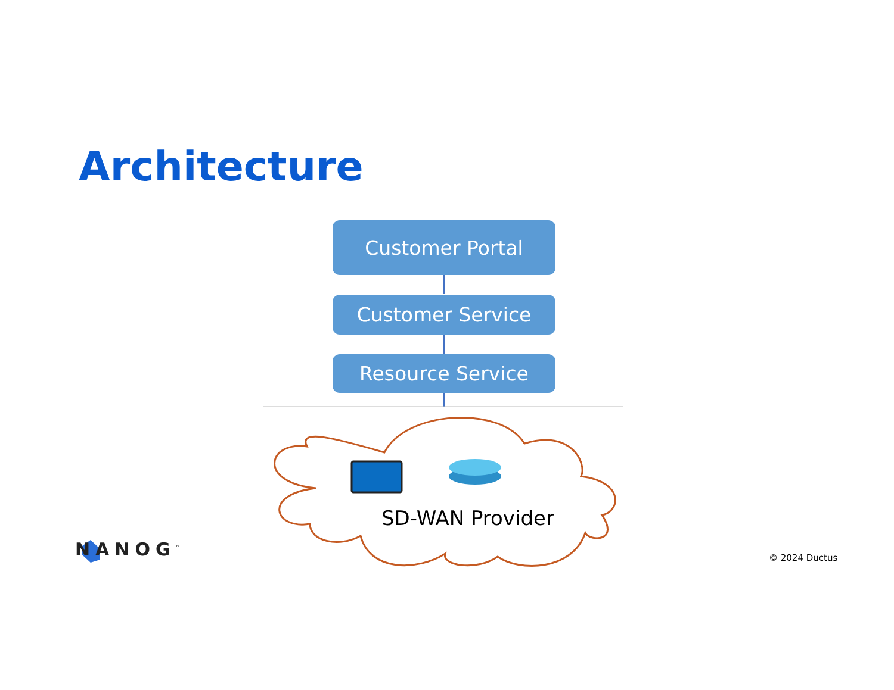Architecture
Customer Portal
Customer Service
Resource Service
SD-WAN Provider
NANOG<sup>™</sup> © 2024 Ductus